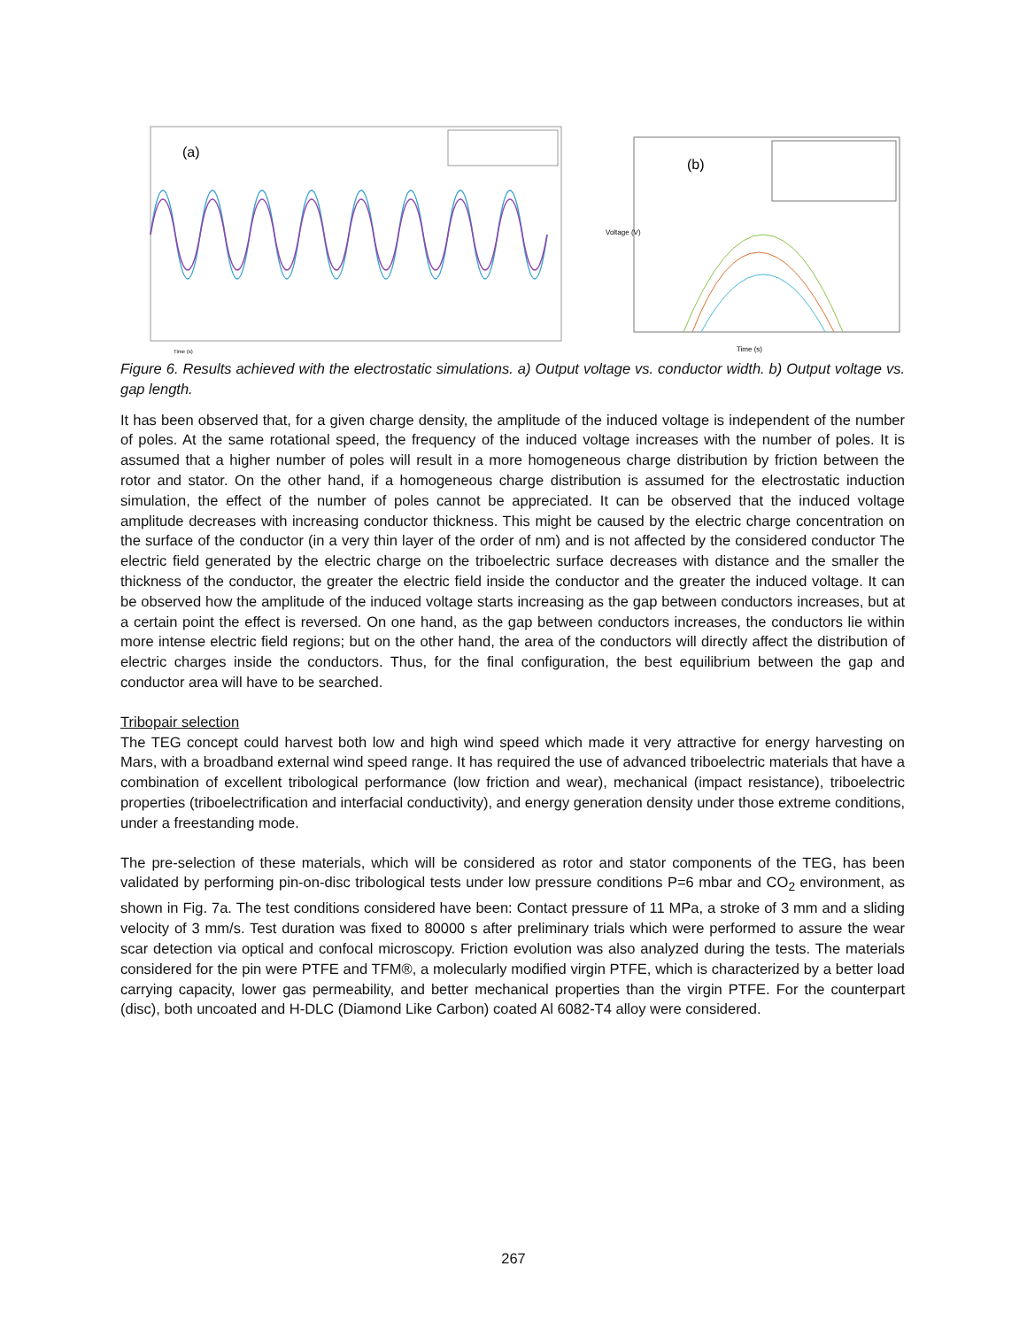(a)
Time (s)
(b)
Time (s)
Voltage (V)
Figure 6. Results achieved with the electrostatic simulations. a) Output voltage vs. conductor width. b) Output voltage vs. gap length.
It has been observed that, for a given charge density, the amplitude of the induced voltage is independent of the number of poles. At the same rotational speed, the frequency of the induced voltage increases with the number of poles. It is assumed that a higher number of poles will result in a more homogeneous charge distribution by friction between the rotor and stator. On the other hand, if a homogeneous charge distribution is assumed for the electrostatic induction simulation, the effect of the number of poles cannot be appreciated. It can be observed that the induced voltage amplitude decreases with increasing conductor thickness. This might be caused by the electric charge concentration on the surface of the conductor (in a very thin layer of the order of nm) and is not affected by the considered conductor The electric field generated by the electric charge on the triboelectric surface decreases with distance and the smaller the thickness of the conductor, the greater the electric field inside the conductor and the greater the induced voltage. It can be observed how the amplitude of the induced voltage starts increasing as the gap between conductors increases, but at a certain point the effect is reversed. On one hand, as the gap between conductors increases, the conductors lie within more intense electric field regions; but on the other hand, the area of the conductors will directly affect the distribution of electric charges inside the conductors. Thus, for the final configuration, the best equilibrium between the gap and conductor area will have to be searched.
Tribopair selection
The TEG concept could harvest both low and high wind speed which made it very attractive for energy harvesting on Mars, with a broadband external wind speed range. It has required the use of advanced triboelectric materials that have a combination of excellent tribological performance (low friction and wear), mechanical (impact resistance), triboelectric properties (triboelectrification and interfacial conductivity), and energy generation density under those extreme conditions, under a freestanding mode.
The pre-selection of these materials, which will be considered as rotor and stator components of the TEG, has been validated by performing pin-on-disc tribological tests under low pressure conditions P=6 mbar and CO<sub>2</sub> environment, as shown in Fig. 7a. The test conditions considered have been: Contact pressure of 11 MPa, a stroke of 3 mm and a sliding velocity of 3 mm/s. Test duration was fixed to 80000 s after preliminary trials which were performed to assure the wear scar detection via optical and confocal microscopy. Friction evolution was also analyzed during the tests. The materials considered for the pin were PTFE and TFM®, a molecularly modified virgin PTFE, which is characterized by a better load carrying capacity, lower gas permeability, and better mechanical properties than the virgin PTFE. For the counterpart (disc), both uncoated and H-DLC (Diamond Like Carbon) coated Al 6082-T4 alloy were considered.
267